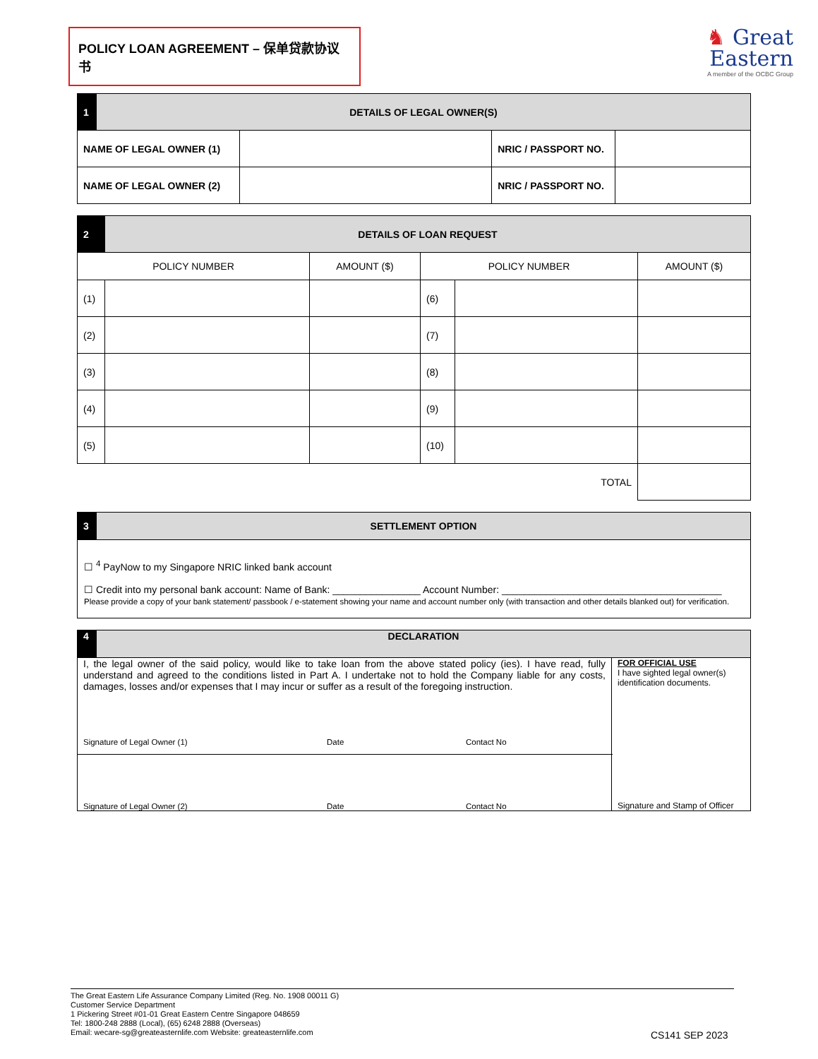POLICY LOAN AGREEMENT – 保单贷款协议书
♞ Great
Eastern
A member of the OCBC Group
| 1 | DETAILS OF LEGAL OWNER(S) | | | |
| NAME OF LEGAL OWNER (1) | | | NRIC / PASSPORT NO. | |
| NAME OF LEGAL OWNER (2) | | | NRIC / PASSPORT NO. | |
| 2 | DETAILS OF LOAN REQUEST | | | | |
| POLICY NUMBER | | AMOUNT ($) | POLICY NUMBER | | AMOUNT ($) |
| (1) | | | (6) | | |
| (2) | | | (7) | | |
| (3) | | | (8) | | |
| (4) | | | (9) | | |
| (5) | | | (10) | | |
| TOTAL | | | | | |
| 3 | SETTLEMENT OPTION |
☐ <sup>4</sup> PayNow to my Singapore NRIC linked bank account
☐ Credit into my personal bank account: Name of Bank: ________________ Account Number: ________________________________________
Please provide a copy of your bank statement/ passbook / e-statement showing your name and account number only (with transaction and other details blanked out) for verification.
| 4 | DECLARATION | |
| I, the legal owner of the said policy, would like to take loan from the above stated policy (ies). I have read, fully understand and agreed to the conditions listed in Part A. I undertake not to hold the Company liable for any costs, damages, losses and/or expenses that I may incur or suffer as a result of the foregoing instruction. Signature of Legal Owner (1) Date Contact No | | FOR OFFICIAL USE I have sighted legal owner(s) identification documents. Signature and Stamp of Officer |
| Signature of Legal Owner (2) Date Contact No | | |
The Great Eastern Life Assurance Company Limited (Reg. No. 1908 00011 G)
Customer Service Department
1 Pickering Street #01-01 Great Eastern Centre Singapore 048659
Tel: 1800-248 2888 (Local), (65) 6248 2888 (Overseas)
Email: wecare-sg@greateasternlife.com Website: greateasternlife.com
CS141 SEP 2023